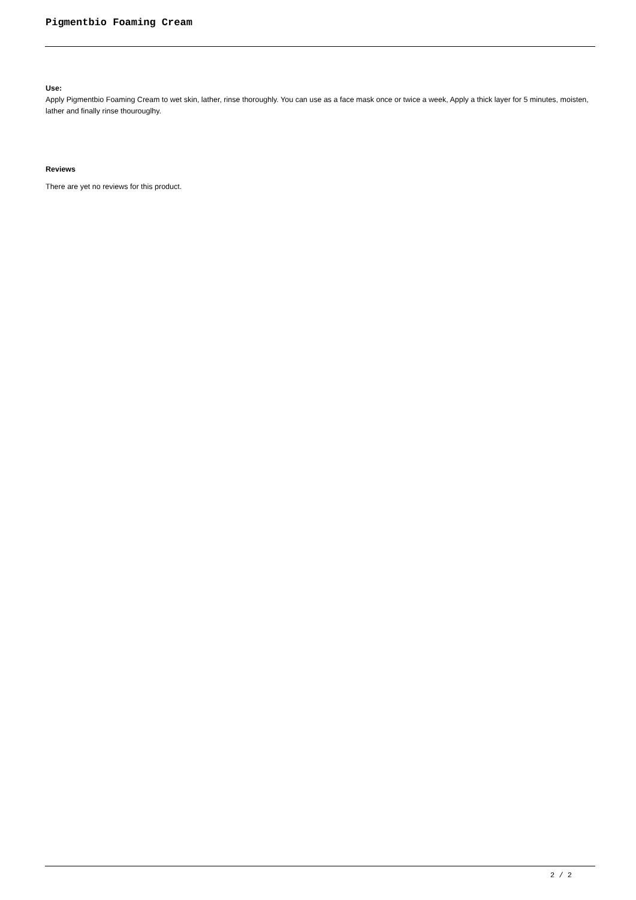Pigmentbio Foaming Cream
Use:
Apply Pigmentbio Foaming Cream to wet skin, lather, rinse thoroughly. You can use as a face mask once or twice a week, Apply a thick layer for 5 minutes, moisten, lather and finally rinse thourouglhy.
Reviews
There are yet no reviews for this product.
2 / 2